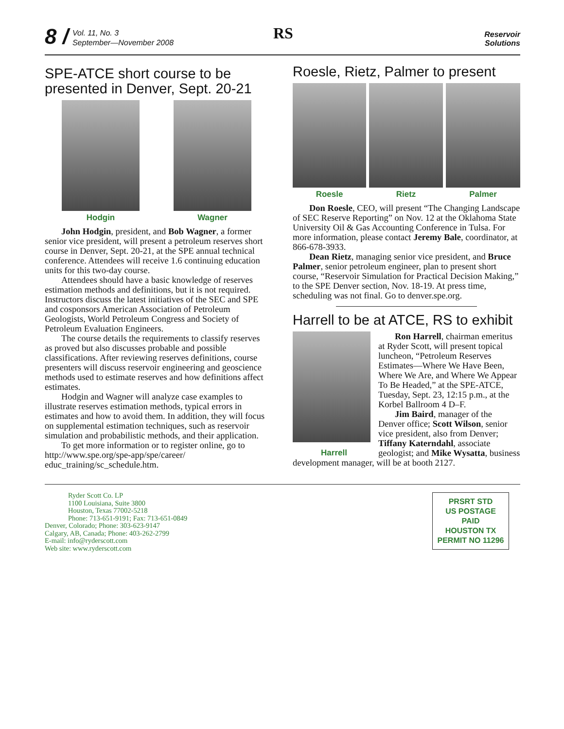8 /
Vol. 11, No. 3
September—November 2008
RS
Reservoir
Solutions
SPE-ATCE short course to be presented in Denver, Sept. 20-21
Hodgin Wagner
John Hodgin, president, and Bob Wagner, a former senior vice president, will present a petroleum reserves short course in Denver, Sept. 20-21, at the SPE annual technical conference. Attendees will receive 1.6 continuing education units for this two-day course.
Attendees should have a basic knowledge of reserves estimation methods and definitions, but it is not required. Instructors discuss the latest initiatives of the SEC and SPE and cosponsors American Association of Petroleum Geologists, World Petroleum Congress and Society of Petroleum Evaluation Engineers.
The course details the requirements to classify reserves as proved but also discusses probable and possible classifications. After reviewing reserves definitions, course presenters will discuss reservoir engineering and geoscience methods used to estimate reserves and how definitions affect estimates.
Hodgin and Wagner will analyze case examples to illustrate reserves estimation methods, typical errors in estimates and how to avoid them. In addition, they will focus on supplemental estimation techniques, such as reservoir simulation and probabilistic methods, and their application.
To get more information or to register online, go to http://www.spe.org/spe-app/spe/career/ educ_training/sc_schedule.htm.
Roesle, Rietz, Palmer to present
Roesle Rietz Palmer
Don Roesle, CEO, will present “The Changing Landscape of SEC Reserve Reporting” on Nov. 12 at the Oklahoma State University Oil & Gas Accounting Conference in Tulsa. For more information, please contact Jeremy Bale, coordinator, at 866-678-3933.
Dean Rietz, managing senior vice president, and Bruce Palmer, senior petroleum engineer, plan to present short course, “Reservoir Simulation for Practical Decision Making,” to the SPE Denver section, Nov. 18-19. At press time, scheduling was not final. Go to denver.spe.org.
Harrell to be at ATCE, RS to exhibit
Harrell
Ron Harrell, chairman emeritus at Ryder Scott, will present topical luncheon, “Petroleum Reserves Estimates—Where We Have Been, Where We Are, and Where We Appear To Be Headed,” at the SPE-ATCE, Tuesday, Sept. 23, 12:15 p.m., at the Korbel Ballroom 4 D–F.
Jim Baird, manager of the Denver office; Scott Wilson, senior vice president, also from Denver; Tiffany Katerndahl, associate geologist; and Mike Wysatta, business development manager, will be at booth 2127.
Ryder Scott Co. LP
1100 Louisiana, Suite 3800
Houston, Texas 77002-5218
Phone: 713-651-9191; Fax: 713-651-0849
Denver, Colorado; Phone: 303-623-9147
Calgary, AB, Canada; Phone: 403-262-2799
E-mail: info@ryderscott.com
Web site: www.ryderscott.com
PRSRT STD
US POSTAGE
PAID
HOUSTON TX
PERMIT NO 11296